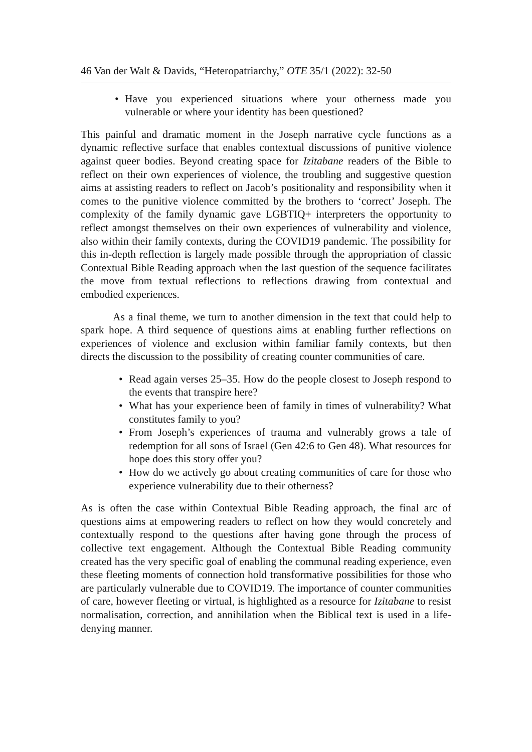46 Van der Walt & Davids, “Heteropatriarchy,” OTE 35/1 (2022): 32-50
Have you experienced situations where your otherness made you vulnerable or where your identity has been questioned?
This painful and dramatic moment in the Joseph narrative cycle functions as a dynamic reflective surface that enables contextual discussions of punitive violence against queer bodies. Beyond creating space for Izitabane readers of the Bible to reflect on their own experiences of violence, the troubling and suggestive question aims at assisting readers to reflect on Jacob’s positionality and responsibility when it comes to the punitive violence committed by the brothers to ‘correct’ Joseph. The complexity of the family dynamic gave LGBTIQ+ interpreters the opportunity to reflect amongst themselves on their own experiences of vulnerability and violence, also within their family contexts, during the COVID19 pandemic. The possibility for this in-depth reflection is largely made possible through the appropriation of classic Contextual Bible Reading approach when the last question of the sequence facilitates the move from textual reflections to reflections drawing from contextual and embodied experiences.
As a final theme, we turn to another dimension in the text that could help to spark hope. A third sequence of questions aims at enabling further reflections on experiences of violence and exclusion within familiar family contexts, but then directs the discussion to the possibility of creating counter communities of care.
Read again verses 25–35. How do the people closest to Joseph respond to the events that transpire here?
What has your experience been of family in times of vulnerability? What constitutes family to you?
From Joseph’s experiences of trauma and vulnerably grows a tale of redemption for all sons of Israel (Gen 42:6 to Gen 48). What resources for hope does this story offer you?
How do we actively go about creating communities of care for those who experience vulnerability due to their otherness?
As is often the case within Contextual Bible Reading approach, the final arc of questions aims at empowering readers to reflect on how they would concretely and contextually respond to the questions after having gone through the process of collective text engagement. Although the Contextual Bible Reading community created has the very specific goal of enabling the communal reading experience, even these fleeting moments of connection hold transformative possibilities for those who are particularly vulnerable due to COVID19. The importance of counter communities of care, however fleeting or virtual, is highlighted as a resource for Izitabane to resist normalisation, correction, and annihilation when the Biblical text is used in a life-denying manner.